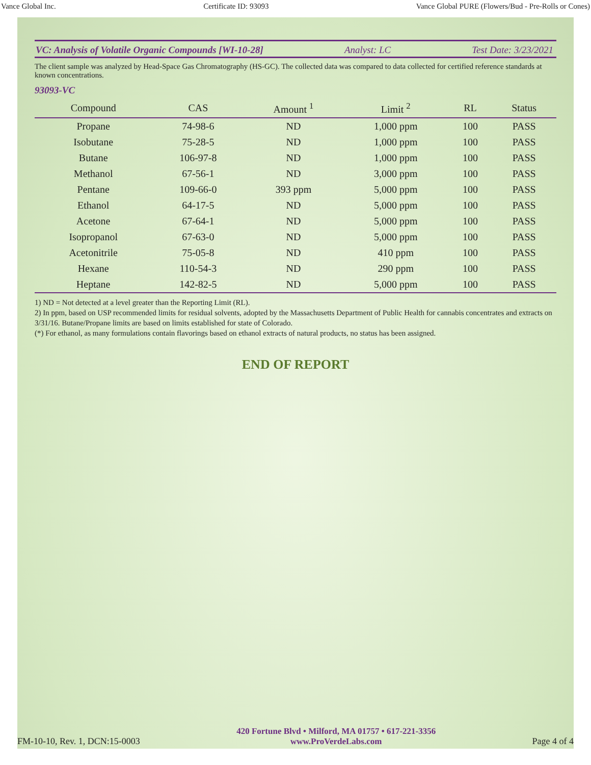Vance Global Inc. Certificate ID: 93093 Vance Global PURE (Flowers/Bud - Pre-Rolls or Cones)
VC: Analysis of Volatile Organic Compounds [WI-10-28] Analyst: LC Test Date: 3/23/2021
The client sample was analyzed by Head-Space Gas Chromatography (HS-GC). The collected data was compared to data collected for certified reference standards at known concentrations.
93093-VC
| Compound | CAS | Amount <sup>1</sup> | Limit <sup>2</sup> | RL | Status |
| --- | --- | --- | --- | --- | --- |
| Propane | 74-98-6 | ND | 1,000 ppm | 100 | PASS |
| Isobutane | 75-28-5 | ND | 1,000 ppm | 100 | PASS |
| Butane | 106-97-8 | ND | 1,000 ppm | 100 | PASS |
| Methanol | 67-56-1 | ND | 3,000 ppm | 100 | PASS |
| Pentane | 109-66-0 | 393 ppm | 5,000 ppm | 100 | PASS |
| Ethanol | 64-17-5 | ND | 5,000 ppm | 100 | PASS |
| Acetone | 67-64-1 | ND | 5,000 ppm | 100 | PASS |
| Isopropanol | 67-63-0 | ND | 5,000 ppm | 100 | PASS |
| Acetonitrile | 75-05-8 | ND | 410 ppm | 100 | PASS |
| Hexane | 110-54-3 | ND | 290 ppm | 100 | PASS |
| Heptane | 142-82-5 | ND | 5,000 ppm | 100 | PASS |
1) ND = Not detected at a level greater than the Reporting Limit (RL).
2) In ppm, based on USP recommended limits for residual solvents, adopted by the Massachusetts Department of Public Health for cannabis concentrates and extracts on 3/31/16. Butane/Propane limits are based on limits established for state of Colorado.
(*) For ethanol, as many formulations contain flavorings based on ethanol extracts of natural products, no status has been assigned.
END OF REPORT
FM-10-10, Rev. 1, DCN:15-0003
420 Fortune Blvd • Milford, MA 01757 • 617-221-3356
www.ProVerdeLabs.com
Page 4 of 4